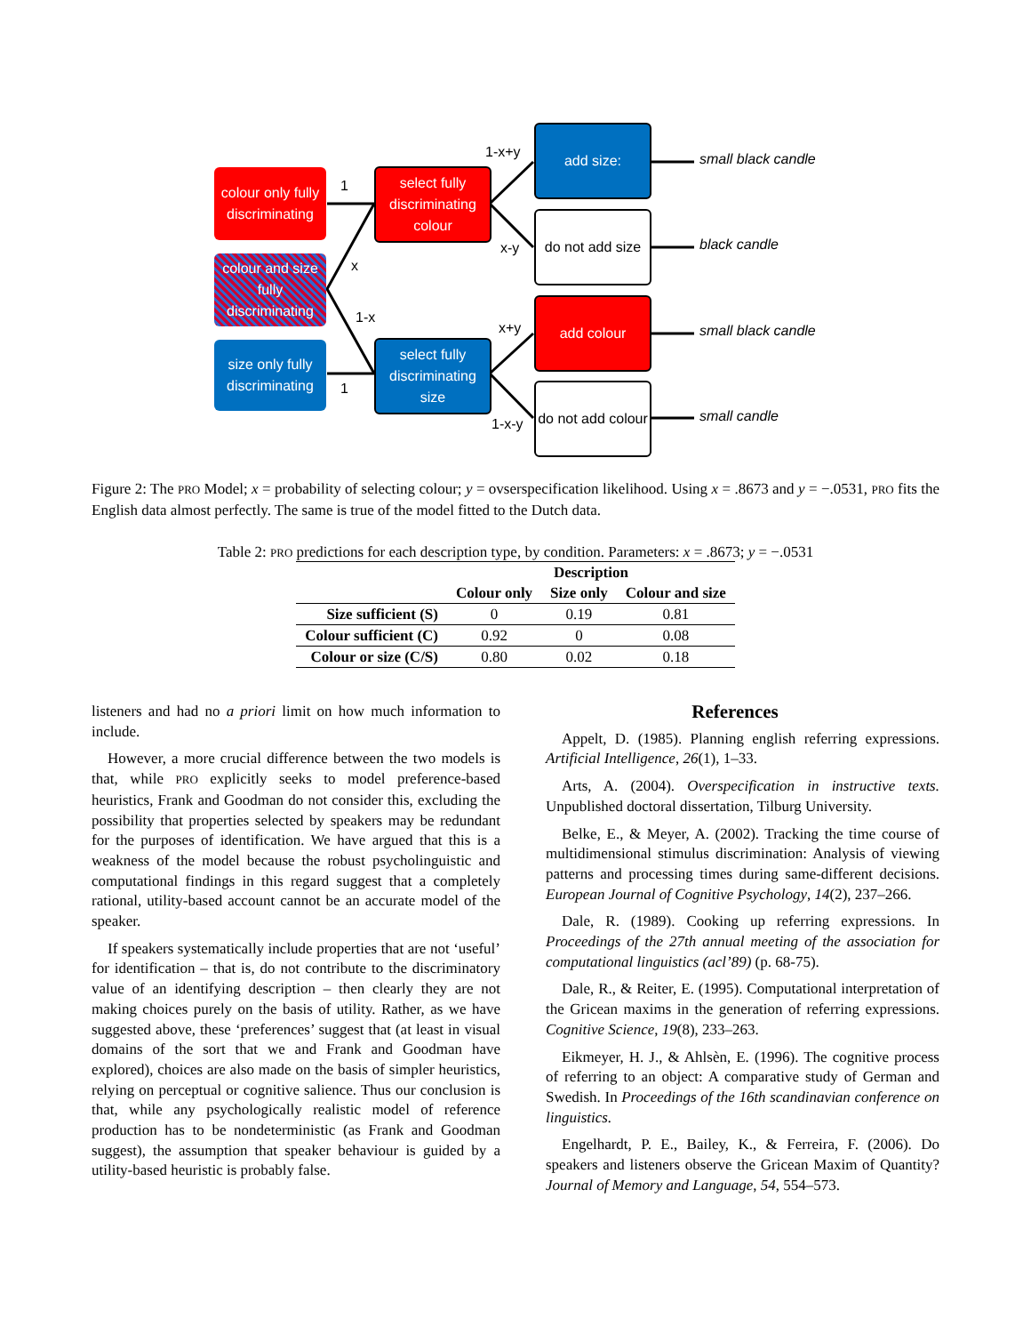colour only fully discriminating
colour and size fully discriminating
size only fully discriminating
select fully discriminating colour
select fully discriminating size
add size:
do not add size
add colour
do not add colour
1
x
1-x
1
1-x+y
x-y
x+y
1-x-y
small black candle
black candle
small black candle
small candle
Figure 2: The PRO Model; x = probability of selecting colour; y = ovserspecification likelihood. Using x = .8673 and y = −.0531, PRO fits the English data almost perfectly. The same is true of the model fitted to the Dutch data.
Table 2: PRO predictions for each description type, by condition. Parameters: x = .8673; y = −.0531
| | Description | | |
| --- | --- | --- | --- |
| | Colour only | Size only | Colour and size |
| Size sufficient (S) | 0 | 0.19 | 0.81 |
| Colour sufficient (C) | 0.92 | 0 | 0.08 |
| Colour or size (C/S) | 0.80 | 0.02 | 0.18 |
listeners and had no a priori limit on how much information to include.
However, a more crucial difference between the two models is that, while PRO explicitly seeks to model preference-based heuristics, Frank and Goodman do not consider this, excluding the possibility that properties selected by speakers may be redundant for the purposes of identification. We have argued that this is a weakness of the model because the robust psycholinguistic and computational findings in this regard suggest that a completely rational, utility-based account cannot be an accurate model of the speaker.
If speakers systematically include properties that are not ‘useful’ for identification – that is, do not contribute to the discriminatory value of an identifying description – then clearly they are not making choices purely on the basis of utility. Rather, as we have suggested above, these ‘preferences’ suggest that (at least in visual domains of the sort that we and Frank and Goodman have explored), choices are also made on the basis of simpler heuristics, relying on perceptual or cognitive salience. Thus our conclusion is that, while any psychologically realistic model of reference production has to be nondeterministic (as Frank and Goodman suggest), the assumption that speaker behaviour is guided by a utility-based heuristic is probably false.
References
Appelt, D. (1985). Planning english referring expressions. Artificial Intelligence, 26(1), 1–33.
Arts, A. (2004). Overspecification in instructive texts. Unpublished doctoral dissertation, Tilburg University.
Belke, E., & Meyer, A. (2002). Tracking the time course of multidimensional stimulus discrimination: Analysis of viewing patterns and processing times during same-different decisions. European Journal of Cognitive Psychology, 14(2), 237–266.
Dale, R. (1989). Cooking up referring expressions. In Proceedings of the 27th annual meeting of the association for computational linguistics (acl’89) (p. 68-75).
Dale, R., & Reiter, E. (1995). Computational interpretation of the Gricean maxims in the generation of referring expressions. Cognitive Science, 19(8), 233–263.
Eikmeyer, H. J., & Ahlsèn, E. (1996). The cognitive process of referring to an object: A comparative study of German and Swedish. In Proceedings of the 16th scandinavian conference on linguistics.
Engelhardt, P. E., Bailey, K., & Ferreira, F. (2006). Do speakers and listeners observe the Gricean Maxim of Quantity? Journal of Memory and Language, 54, 554–573.